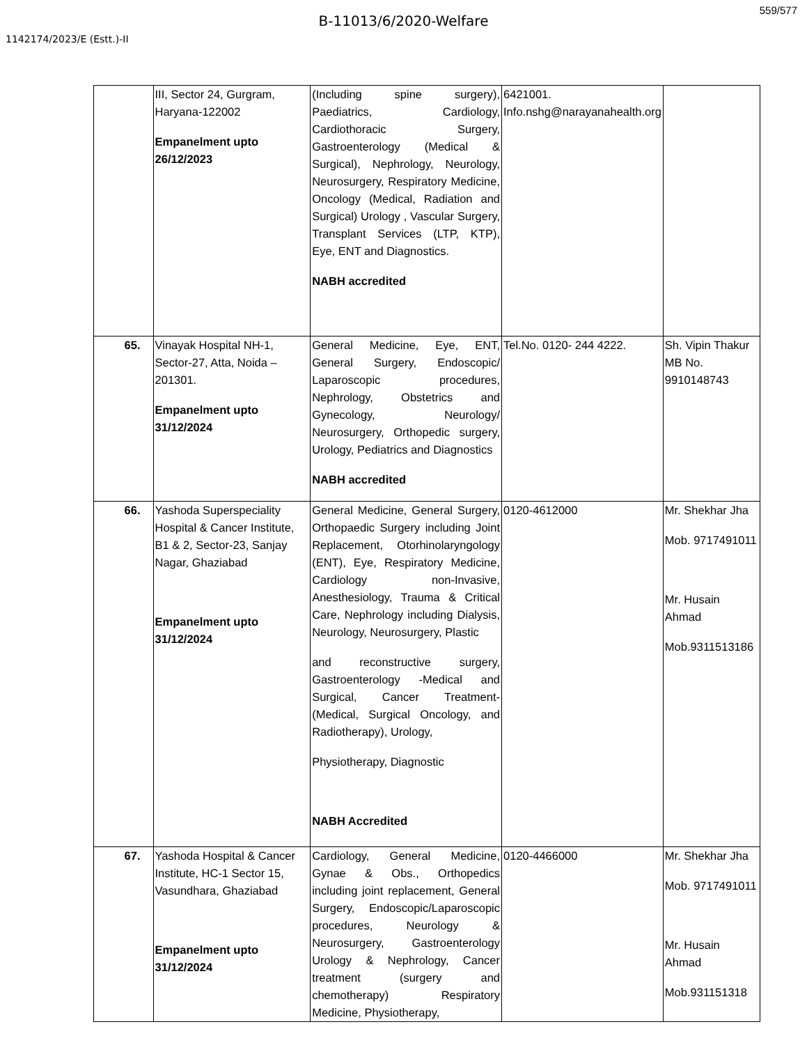559/577
B-11013/6/2020-Welfare
1142174/2023/E (Estt.)-II
| | III, Sector 24, Gurgram, Haryana-122002 Empanelment upto 26/12/2023 | (Including spine surgery), Paediatrics, Cardiology, Cardiothoracic Surgery, Gastroenterology (Medical & Surgical), Nephrology, Neurology, Neurosurgery, Respiratory Medicine, Oncology (Medical, Radiation and Surgical) Urology , Vascular Surgery, Transplant Services (LTP, KTP), Eye, ENT and Diagnostics. NABH accredited | 6421001. Info.nshg@narayanahealth.org | |
| 65. | Vinayak Hospital NH-1, Sector-27, Atta, Noida – 201301. Empanelment upto 31/12/2024 | General Medicine, Eye, ENT, General Surgery, Endoscopic/ Laparoscopic procedures, Nephrology, Obstetrics and Gynecology, Neurology/ Neurosurgery, Orthopedic surgery, Urology, Pediatrics and Diagnostics NABH accredited | Tel.No. 0120- 244 4222. | Sh. Vipin Thakur MB No. 9910148743 |
| 66. | Yashoda Superspeciality Hospital & Cancer Institute, B1 & 2, Sector-23, Sanjay Nagar, Ghaziabad Empanelment upto 31/12/2024 | General Medicine, General Surgery, Orthopaedic Surgery including Joint Replacement, Otorhinolaryngology (ENT), Eye, Respiratory Medicine, Cardiology non-Invasive, Anesthesiology, Trauma & Critical Care, Nephrology including Dialysis, Neurology, Neurosurgery, Plastic and reconstructive surgery, Gastroenterology -Medical and Surgical, Cancer Treatment- (Medical, Surgical Oncology, and Radiotherapy), Urology, Physiotherapy, Diagnostic NABH Accredited | 0120-4612000 | Mr. Shekhar Jha Mob. 9717491011 Mr. Husain Ahmad Mob.9311513186 |
| 67. | Yashoda Hospital & Cancer Institute, HC-1 Sector 15, Vasundhara, Ghaziabad Empanelment upto 31/12/2024 | Cardiology, General Medicine, Gynae & Obs., Orthopedics including joint replacement, General Surgery, Endoscopic/Laparoscopic procedures, Neurology & Neurosurgery, Gastroenterology Urology & Nephrology, Cancer treatment (surgery and chemotherapy) Respiratory Medicine, Physiotherapy, | 0120-4466000 | Mr. Shekhar Jha Mob. 9717491011 Mr. Husain Ahmad Mob.931151318 |